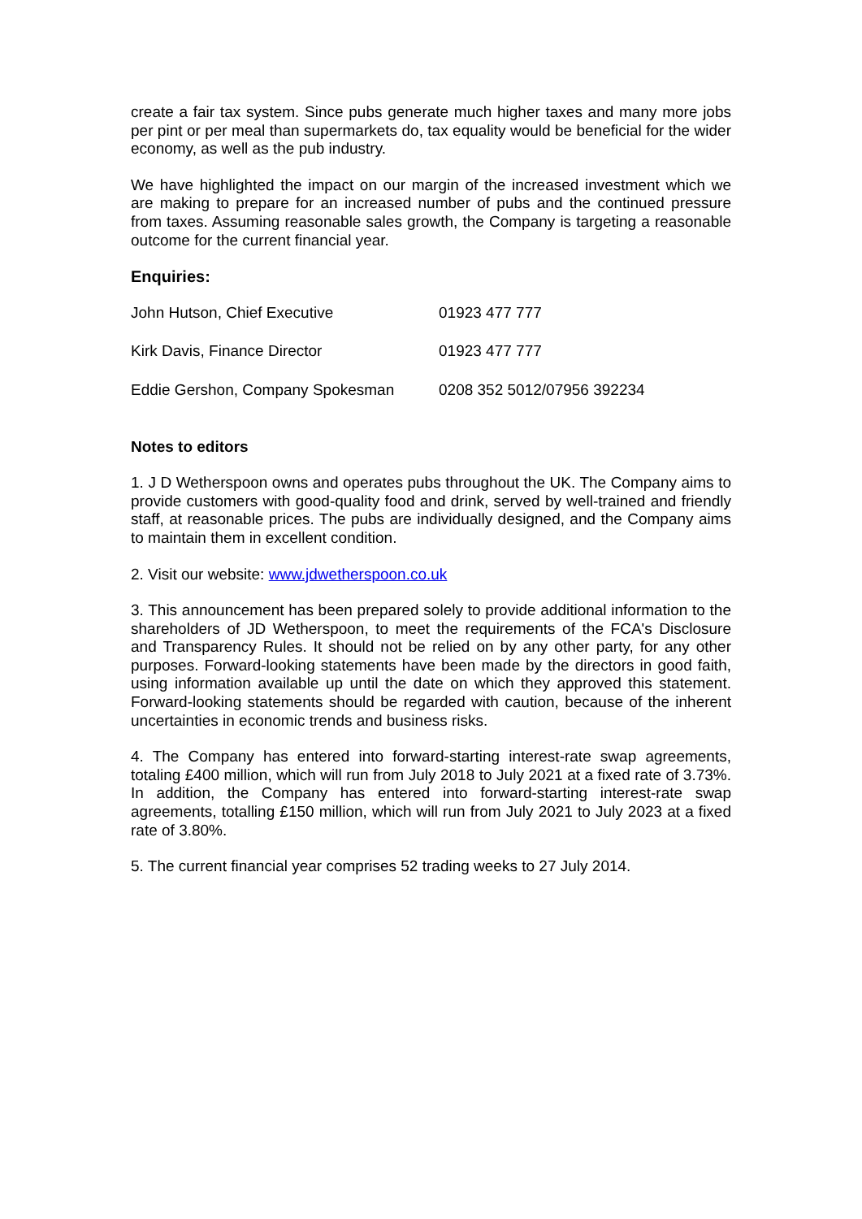create a fair tax system. Since pubs generate much higher taxes and many more jobs per pint or per meal than supermarkets do, tax equality would be beneficial for the wider economy, as well as the pub industry.
We have highlighted the impact on our margin of the increased investment which we are making to prepare for an increased number of pubs and the continued pressure from taxes. Assuming reasonable sales growth, the Company is targeting a reasonable outcome for the current financial year.
Enquiries:
| John Hutson, Chief Executive | 01923 477 777 |
| Kirk Davis, Finance Director | 01923 477 777 |
| Eddie Gershon, Company Spokesman | 0208 352 5012/07956 392234 |
Notes to editors
1. J D Wetherspoon owns and operates pubs throughout the UK. The Company aims to provide customers with good-quality food and drink, served by well-trained and friendly staff, at reasonable prices. The pubs are individually designed, and the Company aims to maintain them in excellent condition.
2. Visit our website: www.jdwetherspoon.co.uk
3. This announcement has been prepared solely to provide additional information to the shareholders of JD Wetherspoon, to meet the requirements of the FCA's Disclosure and Transparency Rules. It should not be relied on by any other party, for any other purposes. Forward-looking statements have been made by the directors in good faith, using information available up until the date on which they approved this statement. Forward-looking statements should be regarded with caution, because of the inherent uncertainties in economic trends and business risks.
4. The Company has entered into forward-starting interest-rate swap agreements, totaling £400 million, which will run from July 2018 to July 2021 at a fixed rate of 3.73%. In addition, the Company has entered into forward-starting interest-rate swap agreements, totalling £150 million, which will run from July 2021 to July 2023 at a fixed rate of 3.80%.
5. The current financial year comprises 52 trading weeks to 27 July 2014.